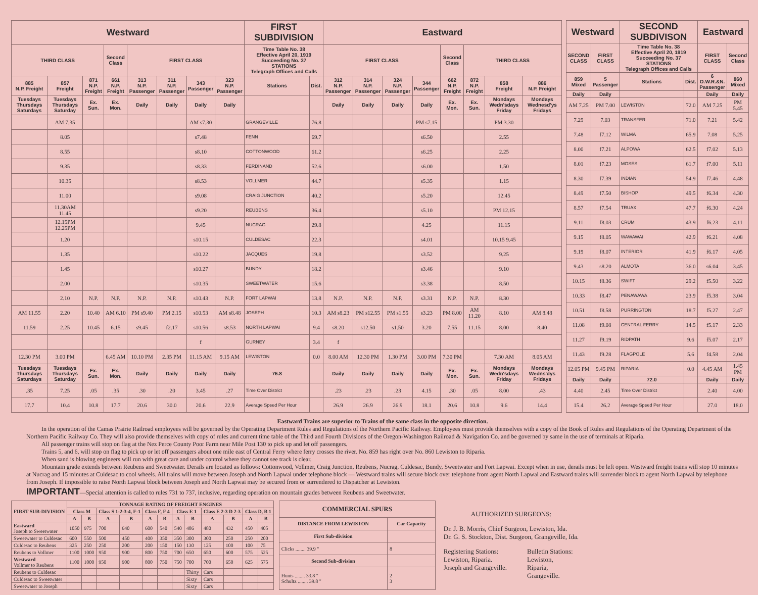| Westward | | | | | | | | FIRST SUBDIVISION | | Eastward | | | | | | | |
| --- | --- | --- | --- | --- | --- | --- | --- | --- | --- | --- | --- | --- | --- | --- | --- | --- | --- |
| THIRD CLASS | | | Second Class | FIRST CLASS | | | | Time Table No. 38 Effective April 20, 1919 Succeeding No. 37 STATIONS Telegraph Offices and Calls | | FIRST CLASS | | | | Second Class | THIRD CLASS | | |
| 885 N.P. Freight | 857 Freight | 871 N.P. Freight | 661 N.P. Freight | 313 N.P. Passenger | 311 N.P. Passenger | 343 Passenger | 323 N.P. Passenger | Stations | Dist. | 312 N.P. Passenger | 314 N.P. Passenger | 324 N.P. Passenger | 344 Passenger | 662 N.P. Freight | 872 N.P. Freight | 858 Freight | 886 N.P. Freight |
| Tuesdays Thursdays Saturdays | Tuesdays Thursdays Saturday | Ex. Sun. | Ex. Mon. | Daily | Daily | Daily | Daily | | | Daily | Daily | Daily | Daily | Ex. Mon. | Ex. Sun. | Mondays Wedn'sdays Friday | Mondays Wednesd'ys Fridays |
| | AM 7.35 | | | | | AM s7.30 | | GRANGEVILLE | 76.8 | | | | PM s7.15 | | | PM 3.30 | |
| | 8.05 | | | | | s7.48 | | FENN | 69.7 | | | | s6.50 | | | 2.55 | |
| | 8.55 | | | | | s8.10 | | COTTONWOOD | 61.2 | | | | s6.25 | | | 2.25 | |
| | 9.35 | | | | | s8.33 | | FERDINAND | 52.6 | | | | s6.00 | | | 1.50 | |
| | 10.35 | | | | | s8.53 | | VOLLMER | 44.7 | | | | s5.35 | | | 1.15 | |
| | 11.00 | | | | | s9.08 | | CRAIG JUNCTION | 40.2 | | | | s5.20 | | | 12.45 | |
| | 11.30AM 11.45 | | | | | s9.20 | | REUBENS | 36.4 | | | | s5.10 | | | PM 12.15 | |
| | 12.15PM 12.25PM | | | | | 9.45 | | NUCRAG | 29.8 | | | | 4.25 | | | 11.15 | |
| | 1.20 | | | | | s10.15 | | CULDESAC | 22.3 | | | | s4.01 | | | 10.15 9.45 | |
| | 1.35 | | | | | s10.22 | | JACQUES | 19.8 | | | | s3.52 | | | 9.25 | |
| | 1.45 | | | | | s10.27 | | BUNDY | 18.2 | | | | s3.46 | | | 9.10 | |
| | 2.00 | | | | | s10.35 | | SWEETWATER | 15.6 | | | | s3.38 | | | 8.50 | |
| | 2.10 | N.P. | N.P. | N.P. | N.P. | s10.43 | N.P. | FORT LAPWAI | 13.8 | N.P. | N.P. | N.P. | s3.31 | N.P. | N.P. | 8.30 | |
| AM 11.55 | 2.20 | 10.40 | AM 6.10 | PM s9.40 | PM 2.15 | s10.53 | AM s8.48 | JOSEPH | 10.3 | AM s8.23 | PM s12.55 | PM s1.55 | s3.23 | PM 8.00 | AM 11.20 | 8.10 | AM 8.48 |
| 11.59 | 2.25 | 10.45 | 6.15 | s9.45 | f2.17 | s10.56 | s8.53 | NORTH LAPWAI | 9.4 | s8.20 | s12.50 | s1.50 | 3.20 | 7.55 | 11.15 | 8.00 | 8.40 |
| | | | | | | f | | GURNEY | 3.4 | f | | | | | | | |
| 12.30 PM | 3.00 PM | | 6.45 AM | 10.10 PM | 2.35 PM | 11.15 AM | 9.15 AM | LEWISTON | 0.0 | 8.00 AM | 12.30 PM | 1.30 PM | 3.00 PM | 7.30 PM | | 7.30 AM | 8.05 AM |
| Tuesdays Thursdays Saturdays | Tuesdays Thursdays Saturday | Ex. Sun. | Ex. Mon. | Daily | Daily | Daily | Daily | 76.8 | | Daily | Daily | Daily | Daily | Ex. Mon. | Ex. Sun. | Mondays Wedn'sdays Friday | Mondays Wedns'dys Fridays |
| .35 | 7.25 | .05 | .35 | .30 | .20 | 3.45 | .27 | Time Over District | | .23 | .23 | .23 | 4.15 | .30 | .05 | 8.00 | .43 |
| 17.7 | 10.4 | 10.8 | 17.7 | 20.6 | 30.0 | 20.6 | 22.9 | Average Speed Per Hour | | 26.9 | 26.9 | 26.9 | 18.1 | 20.6 | 10.8 | 9.6 | 14.4 |
| Westward | | SECOND SUBDIVISON | | Eastward | |
| --- | --- | --- | --- | --- | --- |
| SECOND CLASS | FIRST CLASS | Time Table No. 38 Effective April 20, 1919 Succeeding No. 37 STATIONS Telegraph Offices and Calls | | FIRST CLASS | Second Class |
| 859 Mixed | 5 Passenger | Stations | Dist. | 6 O.W.R.&N. Passenger | 860 Mixed |
| Daily | Daily | | | Daily | Daily |
| AM 7.25 | PM 7.00 | LEWISTON | 72.0 | AM 7.25 | PM 5.45 |
| 7.29 | 7.03 | TRANSFER | 71.0 | 7.21 | 5.42 |
| 7.48 | f7.12 | WILMA | 65.9 | 7.08 | 5.25 |
| 8.00 | f7.21 | ALPOWA | 62.5 | f7.02 | 5.13 |
| 8.01 | f7.23 | MOSES | 61.7 | f7.00 | 5.11 |
| 8.30 | f7.39 | INDIAN | 54.9 | f7.46 | 4.48 |
| 8.49 | f7.50 | BISHOP | 49.5 | f6.34 | 4.30 |
| 8.57 | f7.54 | TRUAX | 47.7 | f6.30 | 4.24 |
| 9.11 | f8.03 | CRUM | 43.9 | f6.23 | 4.11 |
| 9.15 | f8.05 | WAWAWAI | 42.9 | f6.21 | 4.08 |
| 9.19 | f8.07 | INTERIOR | 41.9 | f6.17 | 4.05 |
| 9.43 | s8.20 | ALMOTA | 36.0 | s6.04 | 3.45 |
| 10.15 | f8.36 | SWIFT | 29.2 | f5.50 | 3.22 |
| 10.33 | f8.47 | PENAWAWA | 23.9 | f5.38 | 3.04 |
| 10.51 | f8.58 | PURRINGTON | 18.7 | f5.27 | 2.47 |
| 11.08 | f9.08 | CENTRAL FERRY | 14.5 | f5.17 | 2.33 |
| 11.27 | f9.19 | RIDPATH | 9.6 | f5.07 | 2.17 |
| 11.43 | f9.28 | FLAGPOLE | 5.6 | f4.58 | 2.04 |
| 12.05 PM | 9.45 PM | RIPARIA | 0.0 | 4.45 AM | 1.45 PM |
| Daily | Daily | 72.0 | | Daily | Daily |
| 4.40 | 2.45 | Time Over District | | 2.40 | 4.00 |
| 15.4 | 26.2 | Average Speed Per Hour | | 27.0 | 18.0 |
Eastward Trains are superior to Trains of the same class in the opposite direction.
In the operation of the Camas Prairie Railroad employees will be governed by the Operating Department Rules and Regulations of the Northern Pacific Railway. Employees must provide themselves with a copy of the Book of Rules and Regulations of the Operating Department of the Northern Pacific Railway Co. They will also provide themselves with copy of rules and current time table of the Third and Fourth Divisions of the Oregon-Washington Railroad & Navigation Co. and be governed by same in the use of terminals at Riparia.
All passenger trains will stop on flag at the Nez Perce County Poor Farm near Mile Post 130 to pick up and let off passengers.
Trains 5, and 6, will stop on flag to pick up or let off passengers about one mile east of Central Ferry where ferry crosses the river. No. 859 has right over No. 860 Lewiston to Riparia.
When sand is blowing engineers will run with great care and under control where they cannot see track is clear.
Mountain grade extends between Reubens and Sweetwater. Derails are located as follows: Cottonwood, Vollmer, Craig Junction, Reubens, Nucrag, Culdesac, Bundy, Sweetwater and Fort Lapwai. Except when in use, derails must be left open. Westward freight trains will stop 10 minutes at Nucrag and 15 minutes at Culdesac to cool wheels. All trains will move between Joseph and North Lapwai under telephone block — Westward trains will secure block over telephone from agent North Lapwai and Eastward trains will surrender block to agent North Lapwai by telephone from Joseph. If impossible to raise North Lapwai block between Joseph and North Lapwai may be secured from or surrendered to Dispatcher at Lewiston.
IMPORTANT—Special attention is called to rules 731 to 737, inclusive, regarding operation on mountain grades between Reubens and Sweetwater.
| FIRST SUB-DIVISION | TONNAGE RATING OF FREIGHT ENGINES | | | | | | | | | | | |
| --- | --- | --- | --- | --- | --- | --- | --- | --- | --- | --- | --- | --- |
| | Class M | | Class S 1-2-3-4, F-1 | | Class F, F 4 | | Class E 1 | | Class E 2-3 D 2-3 | | Class D, B 1 | |
| | A | B | A | B | A | B | A | B | A | B | A | B |
| Eastward Joseph to Sweetwater | 1050 | 975 | 700 | 640 | 600 | 540 | 540 | 486 | 480 | 432 | 450 | 405 |
| Sweetwater to Culdesac | 600 | 550 | 500 | 450 | 400 | 350 | 350 | 300 | 300 | 250 | 250 | 200 |
| Culdesac to Reubens | 325 | 250 | 250 | 200 | 200 | 150 | 150 | 130 | 125 | 100 | 100 | 75 |
| Reubens to Vollmer | 1100 | 1000 | 950 | 900 | 800 | 750 | 700 | 650 | 650 | 600 | 575 | 525 |
| Westward Vollmer to Reubens | 1100 | 1000 | 950 | 900 | 800 | 750 | 750 | 700 | 700 | 650 | 625 | 575 |
| Reubens to Culdesac | | | | | | | | Thirty | Cars | | | |
| Culdesac to Sweetwater | | | | | | | | Sixty | Cars | | | |
| Sweetwater to Joseph | | | | | | | | Sixty | Cars | | | |
| COMMERCIAL SPURS | |
| --- | --- |
| DISTANCE FROM LEWISTON | Car Capacity |
| First Sub-division | |
| Clicks ........ 39.9 " | 8 |
| Second Sub-division | |
| Hunts ........ 33.8 " Schultz ........ 39.8 " | 2 3 |
AUTHORIZED SURGEONS:
Dr. J. B. Morris, Chief Surgeon, Lewiston, Ida.
Dr. G. S. Stockton, Dist. Surgeon, Grangeville, Ida.
Registering Stations:
Lewiston, Riparia.
Joseph and Grangeville.
Bulletin Stations:
Lewiston,
Riparia,
Grangeville.